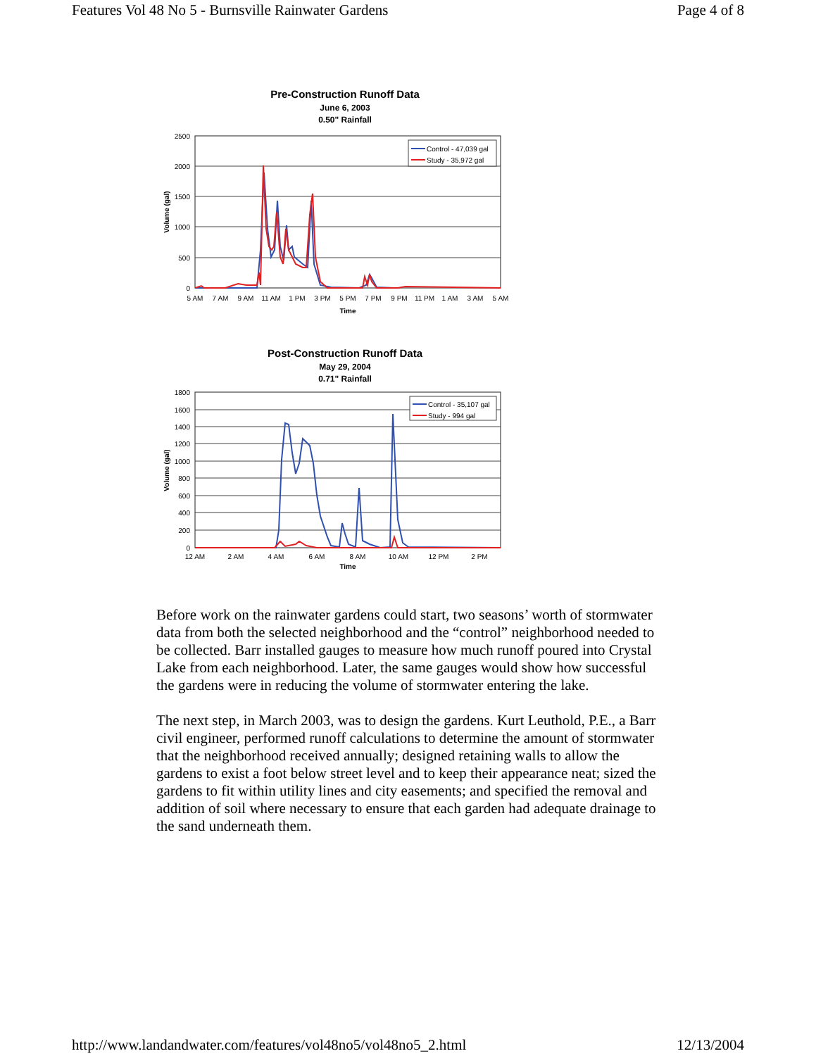Features Vol 48 No 5 - Burnsville Rainwater Gardens Page 4 of 8
Pre-Construction Runoff Data
June 6, 2003
0.50" Rainfall
2500
2000
1500
1000
500
0
Volume (gal)
5 AM
7 AM
9 AM
11 AM
1 PM
3 PM
5 PM
7 PM
9 PM
11 PM
1 AM
3 AM
5 AM
Time
Control - 47,039 gal
Study - 35,972 gal
Post-Construction Runoff Data
May 29, 2004
0.71" Rainfall
1800
1600
1400
1200
1000
800
600
400
200
0
Volume (gal)
12 AM
2 AM
4 AM
6 AM
8 AM
10 AM
12 PM
2 PM
Time
Control - 35,107 gal
Study - 994 gal
Before work on the rainwater gardens could start, two seasons’ worth of stormwater data from both the selected neighborhood and the “control” neighborhood needed to be collected. Barr installed gauges to measure how much runoff poured into Crystal Lake from each neighborhood. Later, the same gauges would show how successful the gardens were in reducing the volume of stormwater entering the lake.
The next step, in March 2003, was to design the gardens. Kurt Leuthold, P.E., a Barr civil engineer, performed runoff calculations to determine the amount of stormwater that the neighborhood received annually; designed retaining walls to allow the gardens to exist a foot below street level and to keep their appearance neat; sized the gardens to fit within utility lines and city easements; and specified the removal and addition of soil where necessary to ensure that each garden had adequate drainage to the sand underneath them.
http://www.landandwater.com/features/vol48no5/vol48no5_2.html 12/13/2004